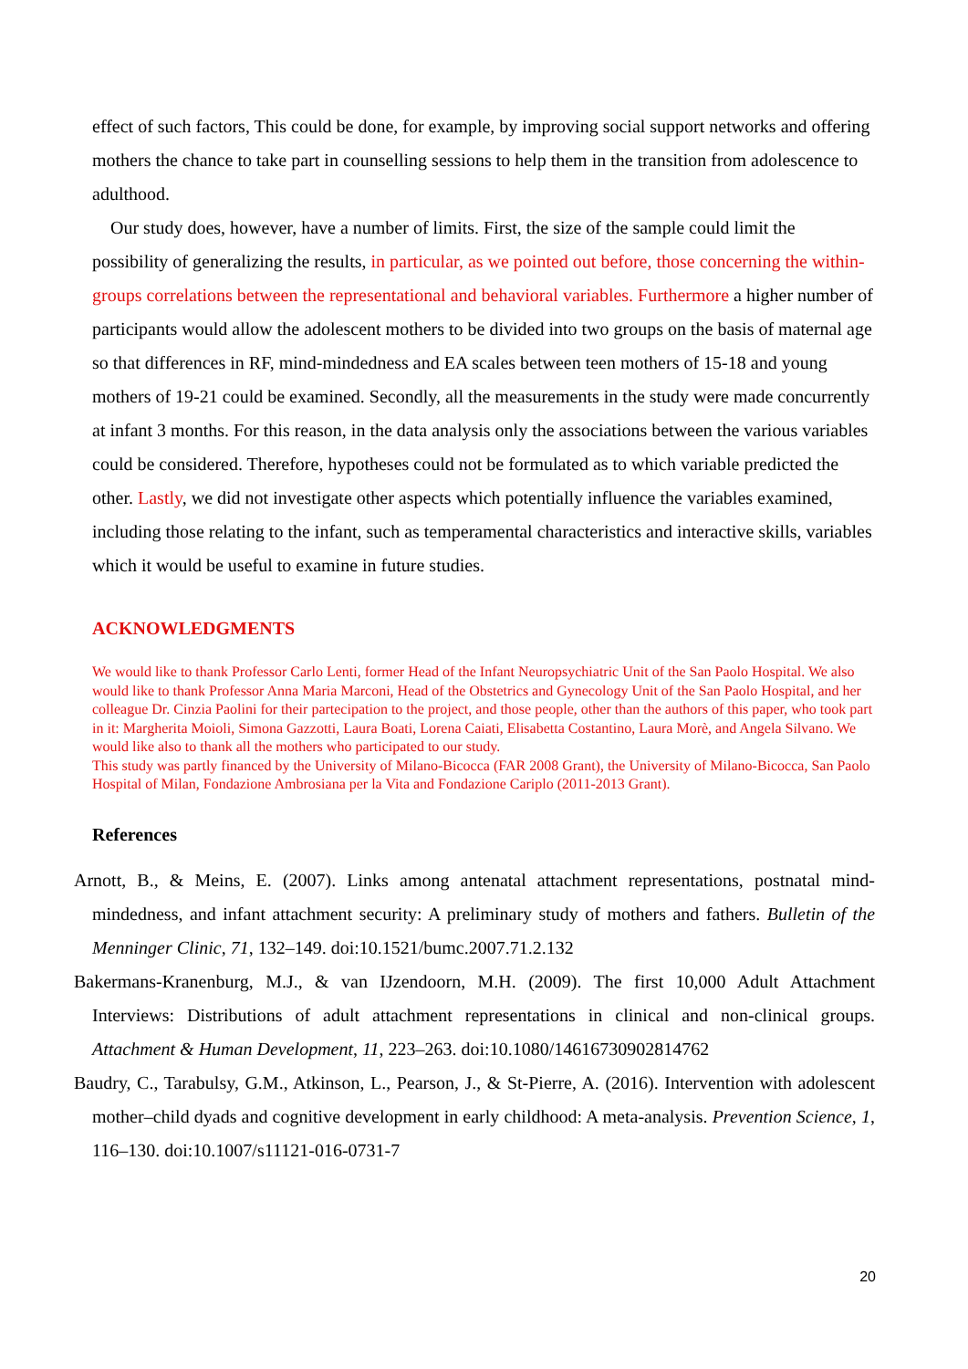effect of such factors, This could be done, for example, by improving social support networks and offering mothers the chance to take part in counselling sessions to help them in the transition from adolescence to adulthood.
Our study does, however, have a number of limits. First, the size of the sample could limit the possibility of generalizing the results, in particular, as we pointed out before, those concerning the within-groups correlations between the representational and behavioral variables. Furthermore a higher number of participants would allow the adolescent mothers to be divided into two groups on the basis of maternal age so that differences in RF, mind-mindedness and EA scales between teen mothers of 15-18 and young mothers of 19-21 could be examined. Secondly, all the measurements in the study were made concurrently at infant 3 months. For this reason, in the data analysis only the associations between the various variables could be considered. Therefore, hypotheses could not be formulated as to which variable predicted the other. Lastly, we did not investigate other aspects which potentially influence the variables examined, including those relating to the infant, such as temperamental characteristics and interactive skills, variables which it would be useful to examine in future studies.
ACKNOWLEDGMENTS
We would like to thank Professor Carlo Lenti, former Head of the Infant Neuropsychiatric Unit of the San Paolo Hospital. We also would like to thank Professor Anna Maria Marconi, Head of the Obstetrics and Gynecology Unit of the San Paolo Hospital, and her colleague Dr. Cinzia Paolini for their partecipation to the project, and those people, other than the authors of this paper, who took part in it: Margherita Moioli, Simona Gazzotti, Laura Boati, Lorena Caiati, Elisabetta Costantino, Laura Morè, and Angela Silvano. We would like also to thank all the mothers who participated to our study.
This study was partly financed by the University of Milano-Bicocca (FAR 2008 Grant), the University of Milano-Bicocca, San Paolo Hospital of Milan, Fondazione Ambrosiana per la Vita and Fondazione Cariplo (2011-2013 Grant).
References
Arnott, B., & Meins, E. (2007). Links among antenatal attachment representations, postnatal mind-mindedness, and infant attachment security: A preliminary study of mothers and fathers. Bulletin of the Menninger Clinic, 71, 132–149. doi:10.1521/bumc.2007.71.2.132
Bakermans-Kranenburg, M.J., & van IJzendoorn, M.H. (2009). The first 10,000 Adult Attachment Interviews: Distributions of adult attachment representations in clinical and non-clinical groups. Attachment & Human Development, 11, 223–263. doi:10.1080/14616730902814762
Baudry, C., Tarabulsy, G.M., Atkinson, L., Pearson, J., & St-Pierre, A. (2016). Intervention with adolescent mother–child dyads and cognitive development in early childhood: A meta-analysis. Prevention Science, 1, 116–130. doi:10.1007/s11121-016-0731-7
20